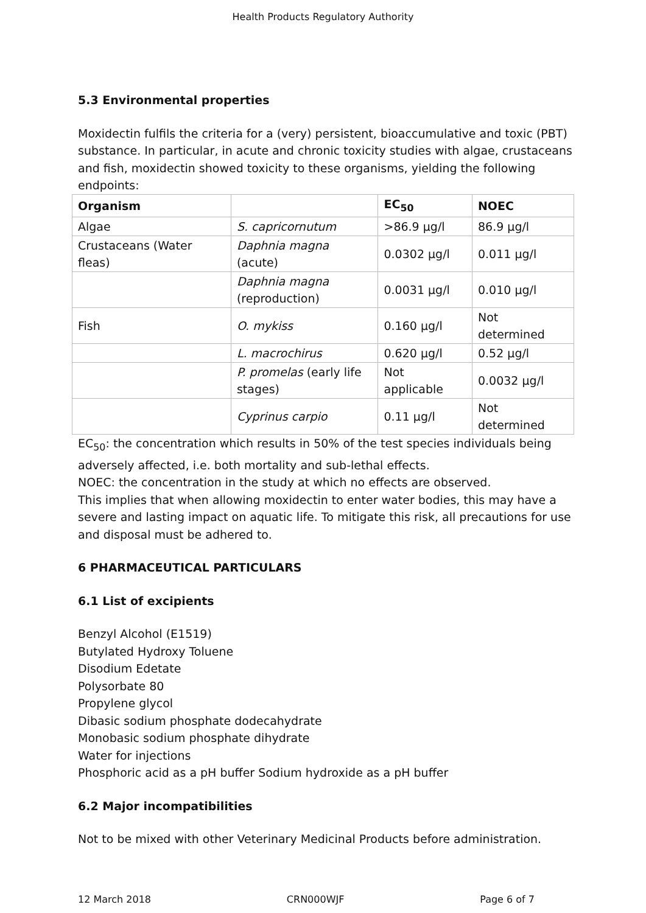Health Products Regulatory Authority
5.3 Environmental properties
Moxidectin fulfils the criteria for a (very) persistent, bioaccumulative and toxic (PBT) substance. In particular, in acute and chronic toxicity studies with algae, crustaceans and fish, moxidectin showed toxicity to these organisms, yielding the following endpoints:
| Organism | | EC<sub>50</sub> | NOEC |
| --- | --- | --- | --- |
| Algae | S. capricornutum | >86.9 µg/l | 86.9 µg/l |
| Crustaceans (Water fleas) | Daphnia magna (acute) | 0.0302 µg/l | 0.011 µg/l |
| | Daphnia magna (reproduction) | 0.0031 µg/l | 0.010 µg/l |
| Fish | O. mykiss | 0.160 µg/l | Not determined |
| | L. macrochirus | 0.620 µg/l | 0.52 µg/l |
| | P. promelas (early life stages) | Not applicable | 0.0032 µg/l |
| | Cyprinus carpio | 0.11 µg/l | Not determined |
EC<sub>50</sub>: the concentration which results in 50% of the test species individuals being adversely affected, i.e. both mortality and sub-lethal effects.
NOEC: the concentration in the study at which no effects are observed.
This implies that when allowing moxidectin to enter water bodies, this may have a severe and lasting impact on aquatic life. To mitigate this risk, all precautions for use and disposal must be adhered to.
6 PHARMACEUTICAL PARTICULARS
6.1 List of excipients
Benzyl Alcohol (E1519)
Butylated Hydroxy Toluene
Disodium Edetate
Polysorbate 80
Propylene glycol
Dibasic sodium phosphate dodecahydrate
Monobasic sodium phosphate dihydrate
Water for injections
Phosphoric acid as a pH buffer Sodium hydroxide as a pH buffer
6.2 Major incompatibilities
Not to be mixed with other Veterinary Medicinal Products before administration.
12 March 2018 CRN000WJF Page 6 of 7